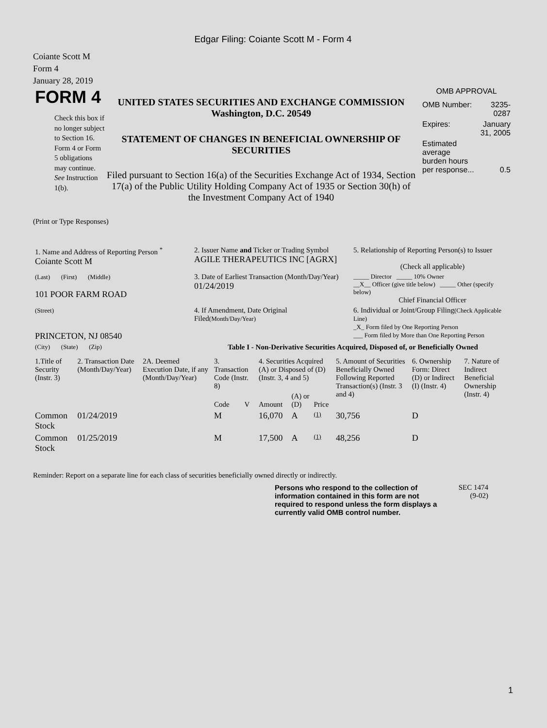Edgar Filing: Coiante Scott M - Form 4
Coiante Scott M
Form 4
January 28, 2019
FORM 4
Check this box if no longer subject to Section 16. Form 4 or Form 5 obligations may continue. See Instruction 1(b).
UNITED STATES SECURITIES AND EXCHANGE COMMISSION
Washington, D.C. 20549
STATEMENT OF CHANGES IN BENEFICIAL OWNERSHIP OF SECURITIES
Filed pursuant to Section 16(a) of the Securities Exchange Act of 1934, Section 17(a) of the Public Utility Holding Company Act of 1935 or Section 30(h) of the Investment Company Act of 1940
OMB APPROVAL
| OMB Number: | 3235-0287 |
| Expires: | January 31, 2005 |
| Estimated average burden hours per response... | 0.5 |
(Print or Type Responses)
| 1. Name and Address of Reporting Person <sup>*</sup> Coiante Scott M | 2. Issuer Name and Ticker or Trading Symbol AGILE THERAPEUTICS INC [AGRX] | 5. Relationship of Reporting Person(s) to Issuer (Check all applicable) |
| (Last) (First) (Middle) 101 POOR FARM ROAD | 3. Date of Earliest Transaction (Month/Day/Year) 01/24/2019 | _____ Director _____ 10% Owner __X__ Officer (give title below) _____ Other (specify below) Chief Financial Officer |
| (Street) PRINCETON, NJ 08540 | 4. If Amendment, Date Original Filed (Month/Day/Year) | 6. Individual or Joint/Group Filing (Check Applicable Line) _X_ Form filed by One Reporting Person ___ Form filed by More than One Reporting Person |
| (City) (State) (Zip) | Table I - Non-Derivative Securities Acquired, Disposed of, or Beneficially Owned | |
| 1.Title of Security (Instr. 3) | 2. Transaction Date (Month/Day/Year) | 2A. Deemed Execution Date, if any (Month/Day/Year) | 3. Transaction Code (Instr. 8) | | 4. Securities Acquired (A) or Disposed of (D) (Instr. 3, 4 and 5) | | | 5. Amount of Securities Beneficially Owned Following Reported Transaction(s) (Instr. 3 and 4) | 6. Ownership Form: Direct (D) or Indirect (I) (Instr. 4) | 7. Nature of Indirect Beneficial Ownership (Instr. 4) |
| --- | --- | --- | --- | --- | --- | --- | --- | --- | --- | --- |
| | | | Code | V | Amount | (A) or (D) | Price | | | |
| Common Stock | 01/24/2019 | | M | | 16,070 | A | (1) | 30,756 | D | |
| Common Stock | 01/25/2019 | | M | | 17,500 | A | (1) | 48,256 | D | |
Reminder: Report on a separate line for each class of securities beneficially owned directly or indirectly.
Persons who respond to the collection of information contained in this form are not required to respond unless the form displays a currently valid OMB control number.
SEC 1474 (9-02)
1